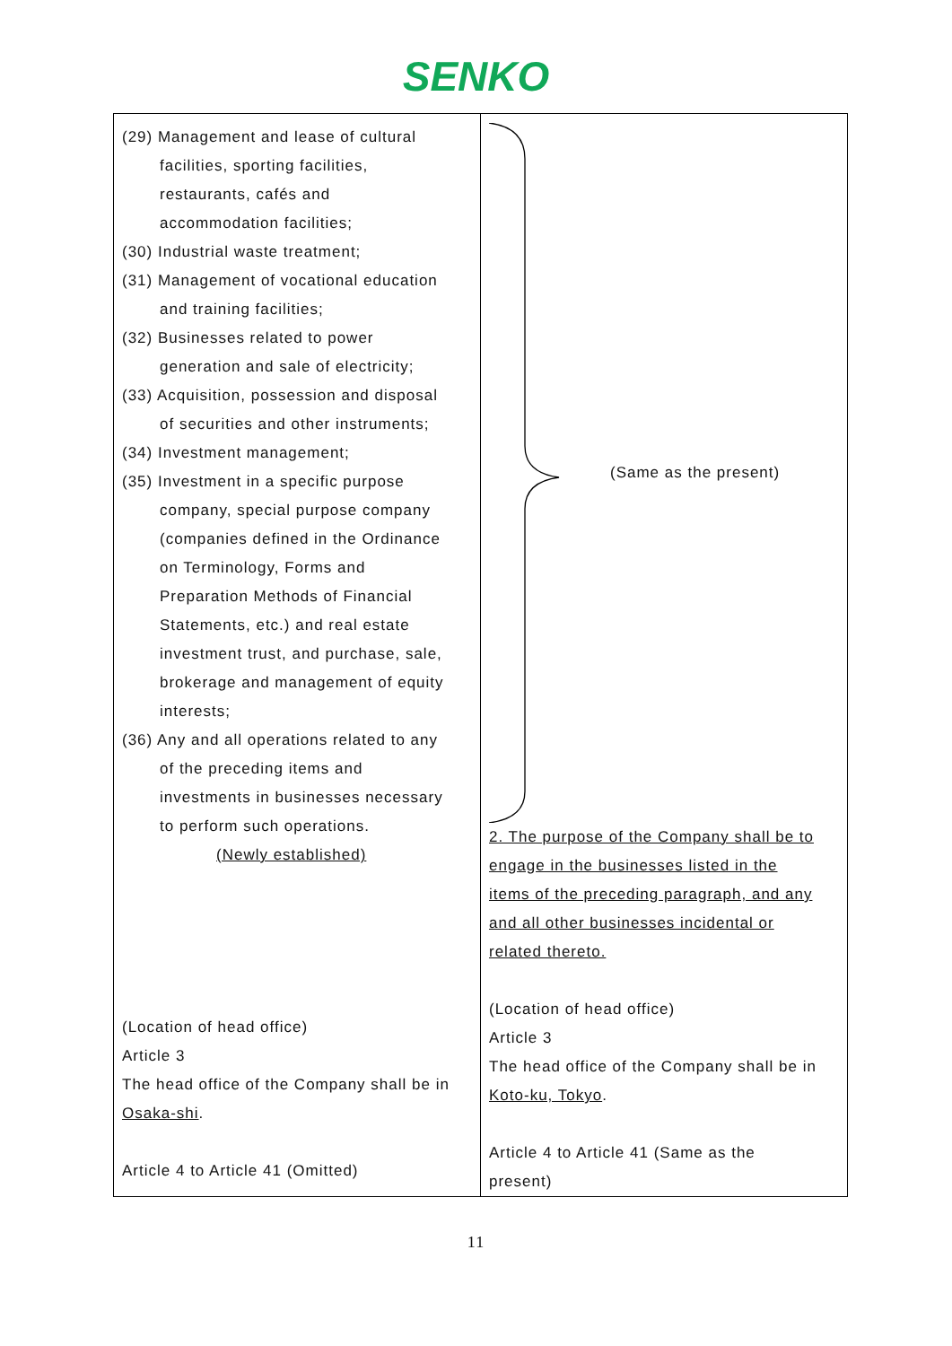SENKO
| (29) Management and lease of cultural facilities, sporting facilities, restaurants, cafés and accommodation facilities; (30) Industrial waste treatment; (31) Management of vocational education and training facilities; (32) Businesses related to power generation and sale of electricity; (33) Acquisition, possession and disposal of securities and other instruments; (34) Investment management; (35) Investment in a specific purpose company, special purpose company (companies defined in the Ordinance on Terminology, Forms and Preparation Methods of Financial Statements, etc.) and real estate investment trust, and purchase, sale, brokerage and management of equity interests; (36) Any and all operations related to any of the preceding items and investments in businesses necessary to perform such operations. (Newly established) (Location of head office) Article 3 The head office of the Company shall be in Osaka-shi . Article 4 to Article 41 (Omitted) | (Same as the present) 2. The purpose of the Company shall be to engage in the businesses listed in the items of the preceding paragraph, and any and all other businesses incidental or related thereto. (Location of head office) Article 3 The head office of the Company shall be in Koto-ku, Tokyo . Article 4 to Article 41 (Same as the present) |
11